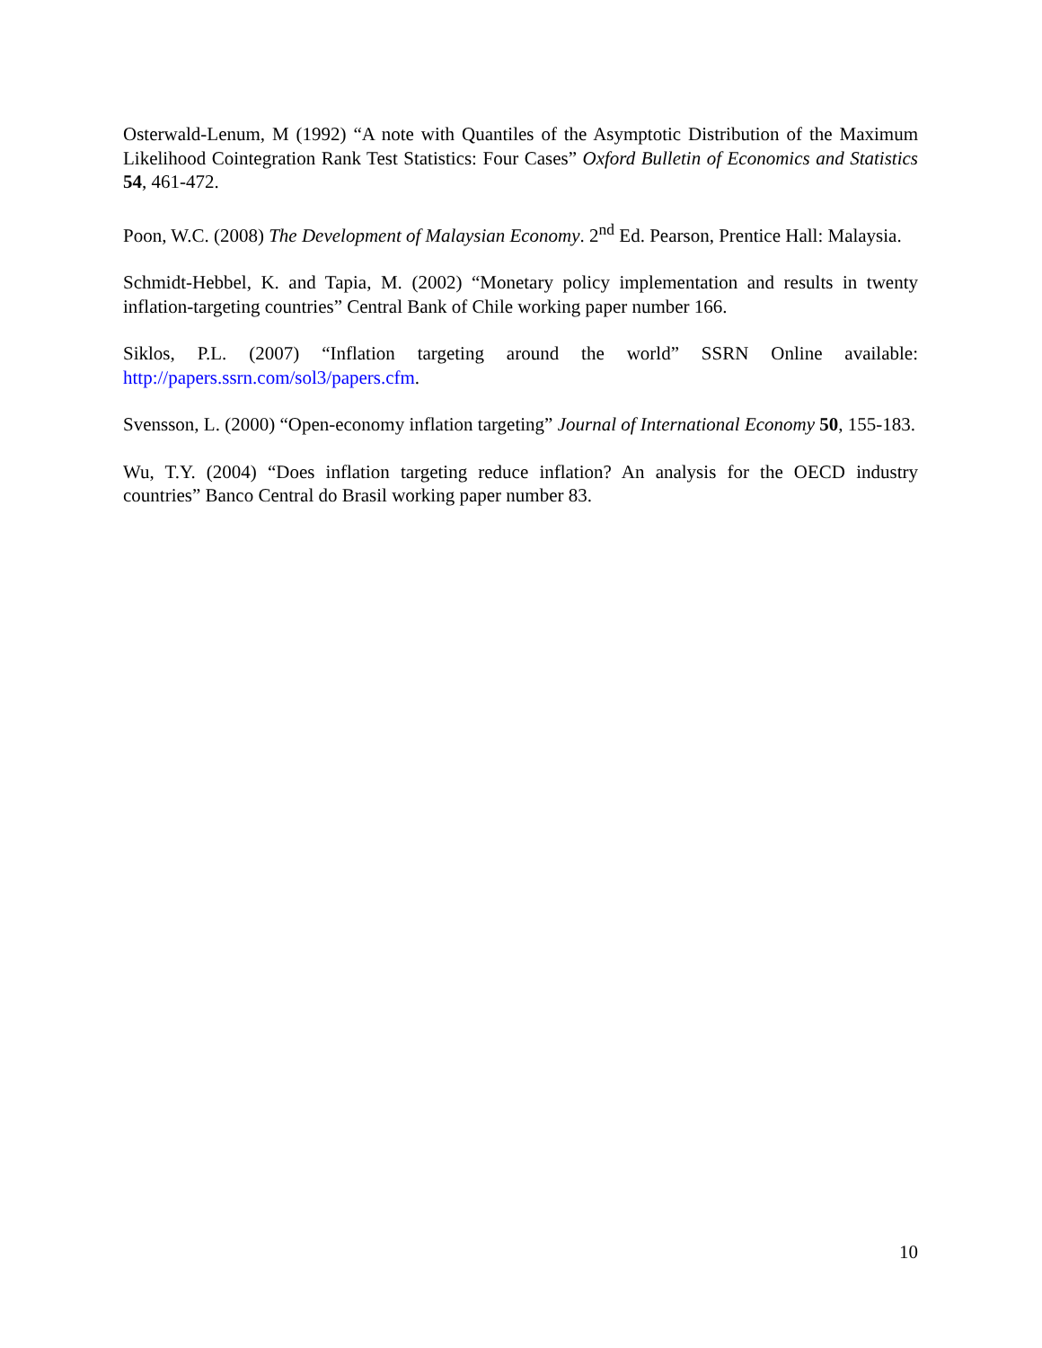Osterwald-Lenum, M (1992) “A note with Quantiles of the Asymptotic Distribution of the Maximum Likelihood Cointegration Rank Test Statistics: Four Cases” Oxford Bulletin of Economics and Statistics 54, 461-472.
Poon, W.C. (2008) The Development of Malaysian Economy. 2<sup>nd</sup> Ed. Pearson, Prentice Hall: Malaysia.
Schmidt-Hebbel, K. and Tapia, M. (2002) “Monetary policy implementation and results in twenty inflation-targeting countries” Central Bank of Chile working paper number 166.
Siklos, P.L. (2007) “Inflation targeting around the world” SSRN Online available: http://papers.ssrn.com/sol3/papers.cfm.
Svensson, L. (2000) “Open-economy inflation targeting” Journal of International Economy 50, 155-183.
Wu, T.Y. (2004) “Does inflation targeting reduce inflation? An analysis for the OECD industry countries” Banco Central do Brasil working paper number 83.
10